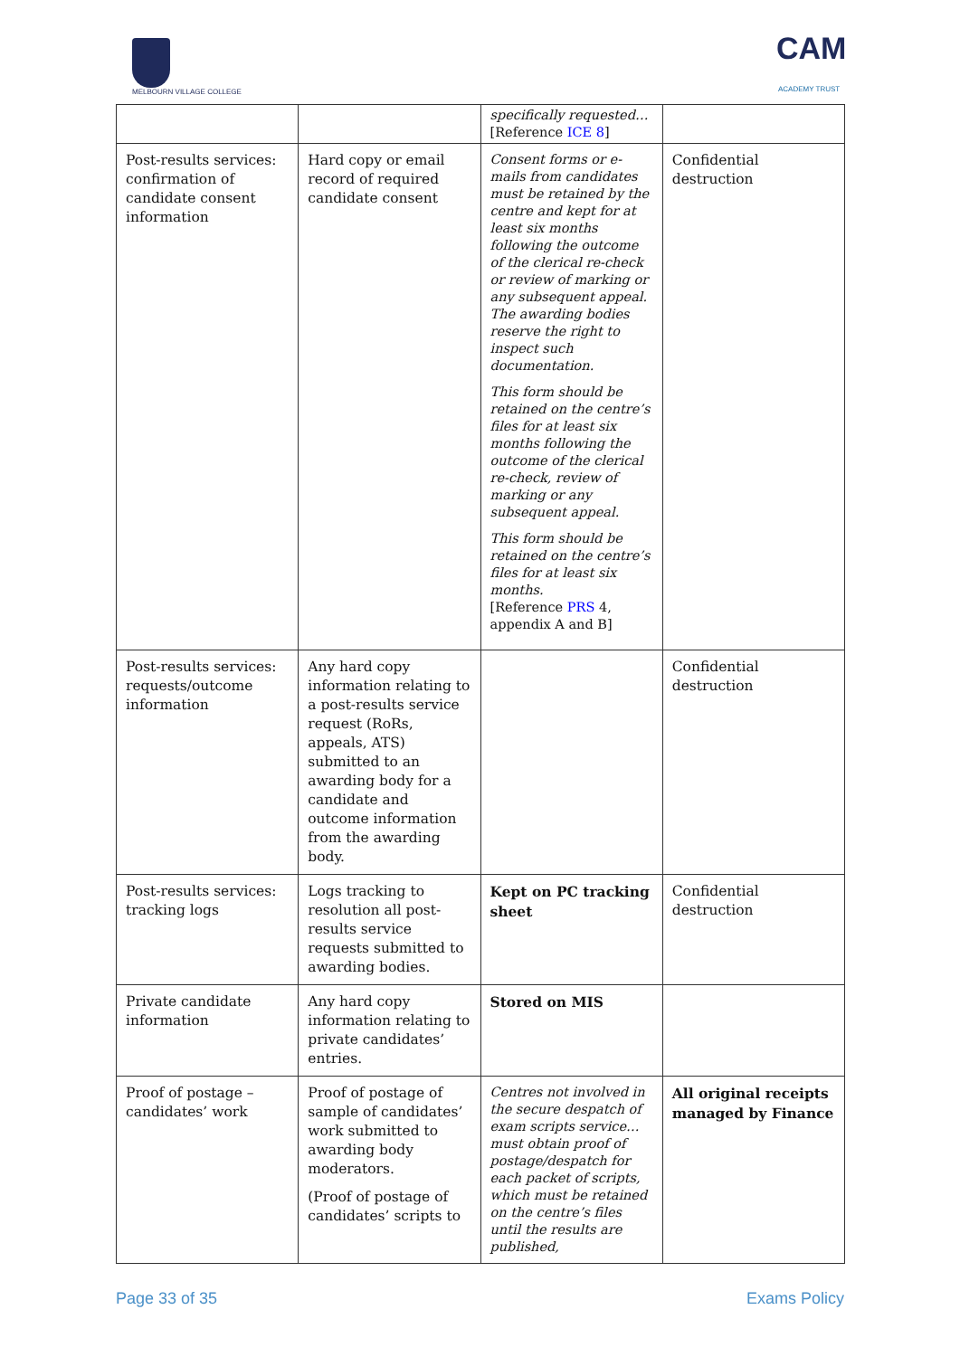MELBOURN VILLAGE COLLEGE
CAM
ACADEMY TRUST
| | | specifically requested… [Reference ICE 8 ] | |
| Post-results services: confirmation of candidate consent information | Hard copy or email record of required candidate consent | Consent forms or e-mails from candidates must be retained by the centre and kept for at least six months following the outcome of the clerical re-check or review of marking or any subsequent appeal. The awarding bodies reserve the right to inspect such documentation. This form should be retained on the centre’s files for at least six months following the outcome of the clerical re-check, review of marking or any subsequent appeal. This form should be retained on the centre’s files for at least six months. [Reference PRS 4, appendix A and B] | Confidential destruction |
| Post-results services: requests/outcome information | Any hard copy information relating to a post-results service request (RoRs, appeals, ATS) submitted to an awarding body for a candidate and outcome information from the awarding body. | | Confidential destruction |
| Post-results services: tracking logs | Logs tracking to resolution all post-results service requests submitted to awarding bodies. | Kept on PC tracking sheet | Confidential destruction |
| Private candidate information | Any hard copy information relating to private candidates’ entries. | Stored on MIS | |
| Proof of postage – candidates’ work | Proof of postage of sample of candidates’ work submitted to awarding body moderators. (Proof of postage of candidates’ scripts to | Centres not involved in the secure despatch of exam scripts service… must obtain proof of postage/despatch for each packet of scripts, which must be retained on the centre’s files until the results are published, | All original receipts managed by Finance |
Page 33 of 35 Exams Policy